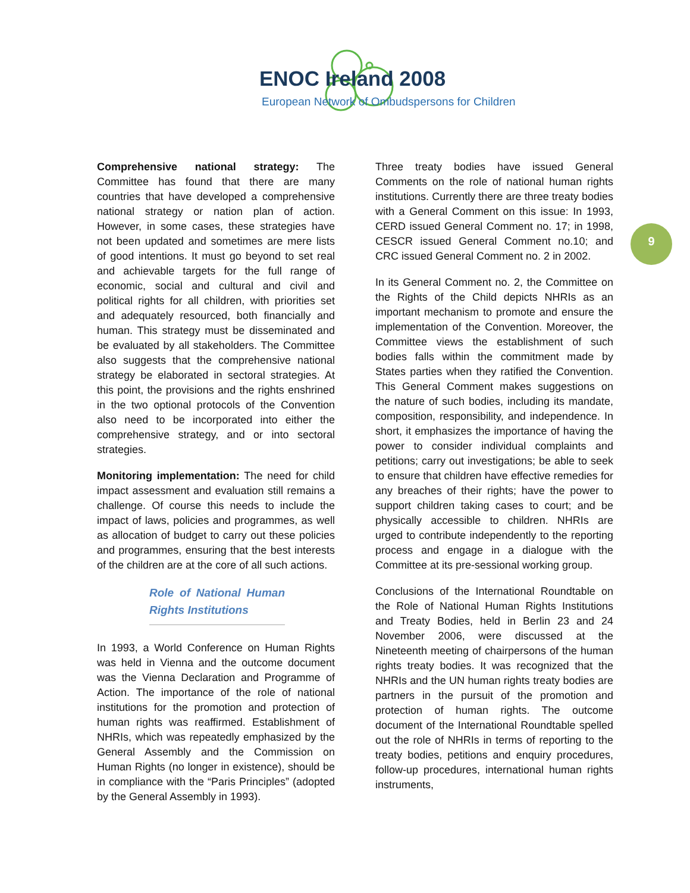ENOC Ireland 2008
European Network of Ombudspersons for Children
9
Comprehensive national strategy: The Committee has found that there are many countries that have developed a comprehensive national strategy or nation plan of action. However, in some cases, these strategies have not been updated and sometimes are mere lists of good intentions. It must go beyond to set real and achievable targets for the full range of economic, social and cultural and civil and political rights for all children, with priorities set and adequately resourced, both financially and human. This strategy must be disseminated and be evaluated by all stakeholders. The Committee also suggests that the comprehensive national strategy be elaborated in sectoral strategies. At this point, the provisions and the rights enshrined in the two optional protocols of the Convention also need to be incorporated into either the comprehensive strategy, and or into sectoral strategies.
Monitoring implementation: The need for child impact assessment and evaluation still remains a challenge. Of course this needs to include the impact of laws, policies and programmes, as well as allocation of budget to carry out these policies and programmes, ensuring that the best interests of the children are at the core of all such actions.
Role of National Human Rights Institutions
In 1993, a World Conference on Human Rights was held in Vienna and the outcome document was the Vienna Declaration and Programme of Action. The importance of the role of national institutions for the promotion and protection of human rights was reaffirmed. Establishment of NHRIs, which was repeatedly emphasized by the General Assembly and the Commission on Human Rights (no longer in existence), should be in compliance with the “Paris Principles” (adopted by the General Assembly in 1993).
Three treaty bodies have issued General Comments on the role of national human rights institutions. Currently there are three treaty bodies with a General Comment on this issue: In 1993, CERD issued General Comment no. 17; in 1998, CESCR issued General Comment no.10; and CRC issued General Comment no. 2 in 2002.
In its General Comment no. 2, the Committee on the Rights of the Child depicts NHRIs as an important mechanism to promote and ensure the implementation of the Convention. Moreover, the Committee views the establishment of such bodies falls within the commitment made by States parties when they ratified the Convention. This General Comment makes suggestions on the nature of such bodies, including its mandate, composition, responsibility, and independence. In short, it emphasizes the importance of having the power to consider individual complaints and petitions; carry out investigations; be able to seek to ensure that children have effective remedies for any breaches of their rights; have the power to support children taking cases to court; and be physically accessible to children. NHRIs are urged to contribute independently to the reporting process and engage in a dialogue with the Committee at its pre-sessional working group.
Conclusions of the International Roundtable on the Role of National Human Rights Institutions and Treaty Bodies, held in Berlin 23 and 24 November 2006, were discussed at the Nineteenth meeting of chairpersons of the human rights treaty bodies. It was recognized that the NHRIs and the UN human rights treaty bodies are partners in the pursuit of the promotion and protection of human rights. The outcome document of the International Roundtable spelled out the role of NHRIs in terms of reporting to the treaty bodies, petitions and enquiry procedures, follow-up procedures, international human rights instruments,